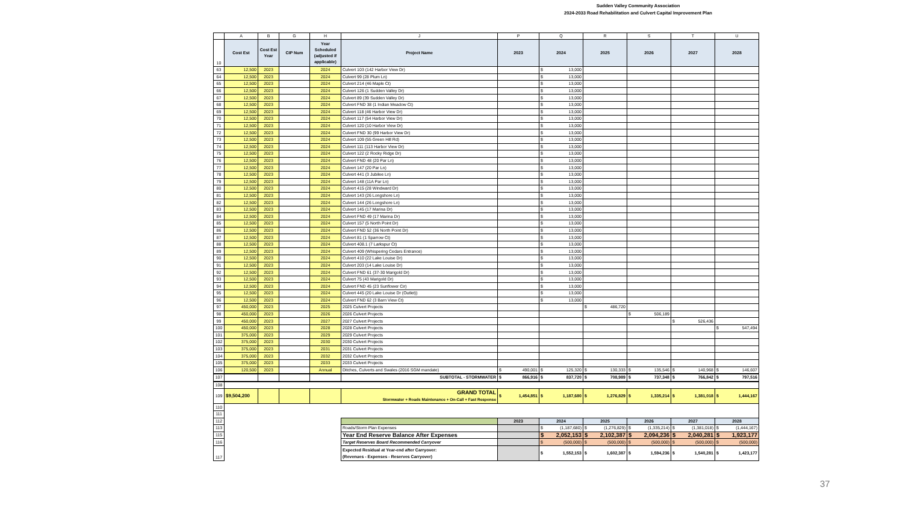Sudden Valley Community Association
2024-2033 Road Rehabilitation and Culvert Capital Improvement Plan
| | A | B | G | H | J | P | Q | R | S | T | U |
| --- | --- | --- | --- | --- | --- | --- | --- | --- | --- | --- | --- |
| 10 | Cost Est | Cost Est Year | CIP Num | Year Scheduled (adjusted if applicable) | Project Name | 2023 | 2024 | 2025 | 2026 | 2027 | 2028 |
| 63 | 12,500 | 2023 | | 2024 | Culvert 103 (142 Harbor View Dr) | | $ 13,000 | | | | |
| 64 | 12,500 | 2023 | | 2024 | Culvert 99 (28 Plum Ln) | | $ 13,000 | | | | |
| 65 | 12,500 | 2023 | | 2024 | Culvert 214 (46 Maple Ct) | | $ 13,000 | | | | |
| 66 | 12,500 | 2023 | | 2024 | Culvert 126 (1 Sudden Valley Dr) | | $ 13,000 | | | | |
| 67 | 12,500 | 2023 | | 2024 | Culvert 89 (39 Sudden Valley Dr) | | $ 13,000 | | | | |
| 68 | 12,500 | 2023 | | 2024 | Culvert FND 38 (1 Indian Meadow Ct) | | $ 13,000 | | | | |
| 69 | 12,500 | 2023 | | 2024 | Culvert 118 (46 Harbor View Dr) | | $ 13,000 | | | | |
| 70 | 12,500 | 2023 | | 2024 | Culvert 117 (54 Harbor View Dr) | | $ 13,000 | | | | |
| 71 | 12,500 | 2023 | | 2024 | Culvert 120 (10 Harbor View Dr) | | $ 13,000 | | | | |
| 72 | 12,500 | 2023 | | 2024 | Culvert FND 30 (99 Harbor View Dr) | | $ 13,000 | | | | |
| 73 | 12,500 | 2023 | | 2024 | Culvert 109 (55 Green Hill Rd) | | $ 13,000 | | | | |
| 74 | 12,500 | 2023 | | 2024 | Culvert 111 (113 Harbor View Dr) | | $ 13,000 | | | | |
| 75 | 12,500 | 2023 | | 2024 | Culvert 122 (2 Rocky Ridge Dr) | | $ 13,000 | | | | |
| 76 | 12,500 | 2023 | | 2024 | Culvert FND 48 (20 Par Ln) | | $ 13,000 | | | | |
| 77 | 12,500 | 2023 | | 2024 | Culvert 147 (20 Par Ln) | | $ 13,000 | | | | |
| 78 | 12,500 | 2023 | | 2024 | Culvert 441 (3 Jubilee Ln) | | $ 13,000 | | | | |
| 79 | 12,500 | 2023 | | 2024 | Culvert 148 (11A Par Ln) | | $ 13,000 | | | | |
| 80 | 12,500 | 2023 | | 2024 | Culvert 415 (28 Windward Dr) | | $ 13,000 | | | | |
| 81 | 12,500 | 2023 | | 2024 | Culvert 143 (26 Longshore Ln) | | $ 13,000 | | | | |
| 82 | 12,500 | 2023 | | 2024 | Culvert 144 (26 Longshore Ln) | | $ 13,000 | | | | |
| 83 | 12,500 | 2023 | | 2024 | Culvert 145 (17 Marina Dr) | | $ 13,000 | | | | |
| 84 | 12,500 | 2023 | | 2024 | Culvert FND 49 (17 Marina Dr) | | $ 13,000 | | | | |
| 85 | 12,500 | 2023 | | 2024 | Culvert 157 (5 North Point Dr) | | $ 13,000 | | | | |
| 86 | 12,500 | 2023 | | 2024 | Culvert FND 52 (36 North Point Dr) | | $ 13,000 | | | | |
| 87 | 12,500 | 2023 | | 2024 | Culvert 81 (1 Sparrow Ct) | | $ 13,000 | | | | |
| 88 | 12,500 | 2023 | | 2024 | Culvert 408.1 (7 Larkspur Ct) | | $ 13,000 | | | | |
| 89 | 12,500 | 2023 | | 2024 | Culvert 409 (Whispering Cedars Entrance) | | $ 13,000 | | | | |
| 90 | 12,500 | 2023 | | 2024 | Culvert 410 (22 Lake Louise Dr) | | $ 13,000 | | | | |
| 91 | 12,500 | 2023 | | 2024 | Culvert 203 (14 Lake Louise Dr) | | $ 13,000 | | | | |
| 92 | 12,500 | 2023 | | 2024 | Culvert FND 61 (37-30 Marigold Dr) | | $ 13,000 | | | | |
| 93 | 12,500 | 2023 | | 2024 | Culvert 75 (43 Marigold Dr) | | $ 13,000 | | | | |
| 94 | 12,500 | 2023 | | 2024 | Culvert FND 45 (23 Sunflower Cir) | | $ 13,000 | | | | |
| 95 | 12,500 | 2023 | | 2024 | Culvert 445 (20 Lake Louise Dr (Outlet)) | | $ 13,000 | | | | |
| 96 | 12,500 | 2023 | | 2024 | Culvert FND 62 (3 Barn View Ct) | | $ 13,000 | | | | |
| 97 | 450,000 | 2023 | | 2025 | 2025 Culvert Projects | | | $ 486,720 | | | |
| 98 | 450,000 | 2023 | | 2026 | 2026 Culvert Projects | | | | $ 506,189 | | |
| 99 | 450,000 | 2023 | | 2027 | 2027 Culvert Projects | | | | | $ 526,436 | |
| 100 | 450,000 | 2023 | | 2028 | 2028 Culvert Projects | | | | | | $ 547,494 |
| 101 | 375,000 | 2023 | | 2029 | 2029 Culvert Projects | | | | | | |
| 102 | 375,000 | 2023 | | 2030 | 2030 Culvert Projects | | | | | | |
| 103 | 375,000 | 2023 | | 2031 | 2031 Culvert Projects | | | | | | |
| 104 | 375,000 | 2023 | | 2032 | 2032 Culvert Projects | | | | | | |
| 105 | 375,000 | 2023 | | 2033 | 2033 Culvert Projects | | | | | | |
| 106 | 120,500 | 2023 | | Annual | Ditches, Culverts and Swales (2016 SGM mandate) | $ 490,001 | $ 125,320 | $ 130,333 | $ 135,546 | $ 140,968 | $ 146,607 |
| 107 | | | | | SUBTOTAL - STORMWATER | $ 866,916 | $ 837,720 | $ 708,989 | $ 737,348 | $ 766,842 | $ 797,516 |
| 108 | | | | | | | | | | | |
| 109 | $9,504,200 | | | | GRAND TOTAL Stormwater + Roads Maintenance + On-Call + Fast Response | $ 1,454,851 | $ 1,187,680 | $ 1,276,829 | $ 1,335,214 | $ 1,381,018 | $ 1,444,167 |
| 110 | | | | | | | | | | | |
| 111 | | | | | | | | | | | |
| 112 | | | | | | 2023 | 2024 | 2025 | 2026 | 2027 | 2028 |
| 113 | | | | | Roads/Storm Plan Expenses | | $ (1,187,680) | $ (1,276,829) | $ (1,335,214) | $ (1,381,018) | $ (1,444,167) |
| 115 | | | | | Year End Reserve Balance After Expenses | | $ 2,052,153 | $ 2,102,387 | $ 2,094,236 | $ 2,040,281 | $ 1,923,177 |
| 116 | | | | | Target Reserves Board Recommended Carryover | | $ (500,000) | $ (500,000) | $ (500,000) | $ (500,000) | $ (500,000) |
| 117 | | | | | Expected Residual at Year-end after Carryover: (Revenues - Expenses - Reserves Carryover) | | $ 1,552,153 | $ 1,602,387 | $ 1,594,236 | $ 1,540,281 | $ 1,423,177 |
37